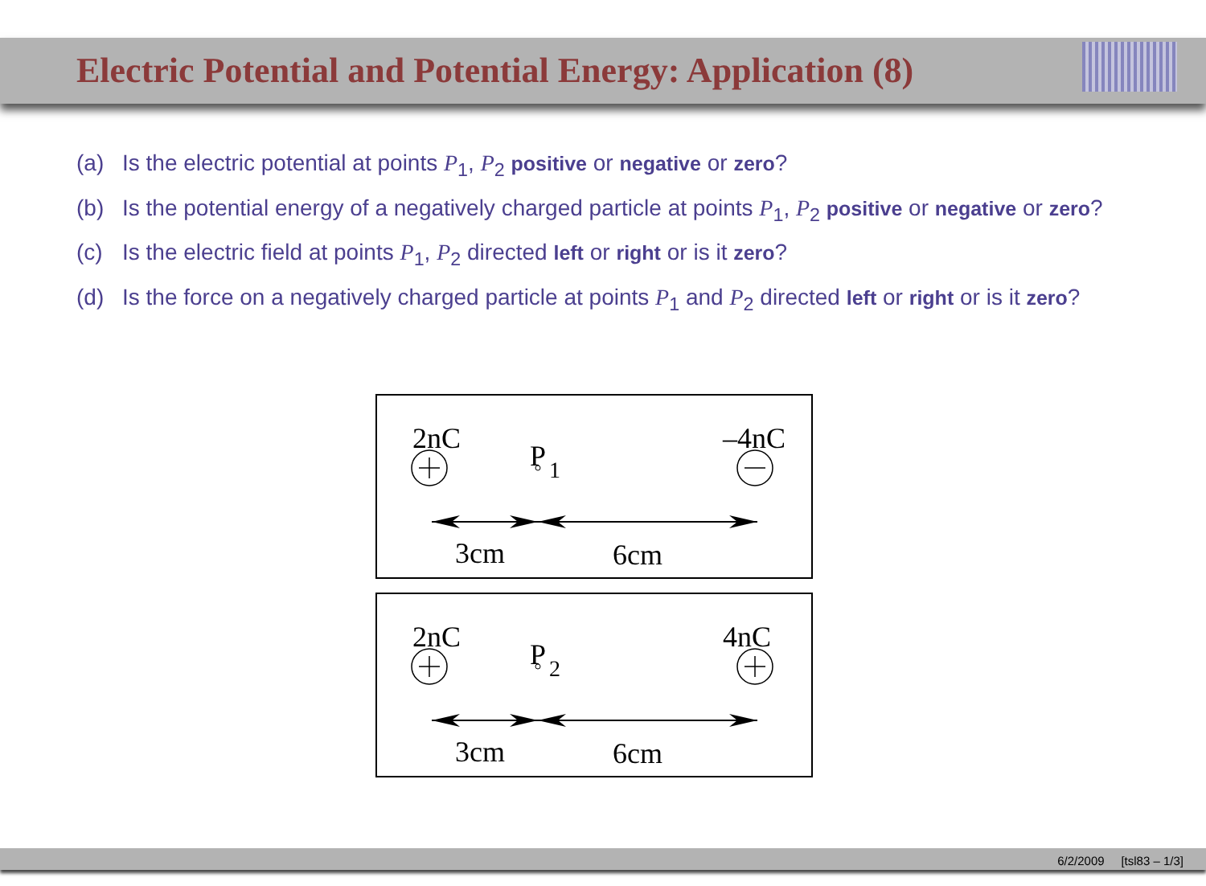Electric Potential and Potential Energy: Application (8)
(a) Is the electric potential at points P<sub>1</sub>, P<sub>2</sub> positive or negative or zero?
(b) Is the potential energy of a negatively charged particle at points P<sub>1</sub>, P<sub>2</sub> positive or negative or zero?
(c) Is the electric field at points P<sub>1</sub>, P<sub>2</sub> directed left or right or is it zero?
(d) Is the force on a negatively charged particle at points P<sub>1</sub> and P<sub>2</sub> directed left or right or is it zero?
2nC
P
1
–4nC
3cm
6cm
2nC
P
2
4nC
3cm
6cm
6/2/2009 [tsl83 – 1/3]